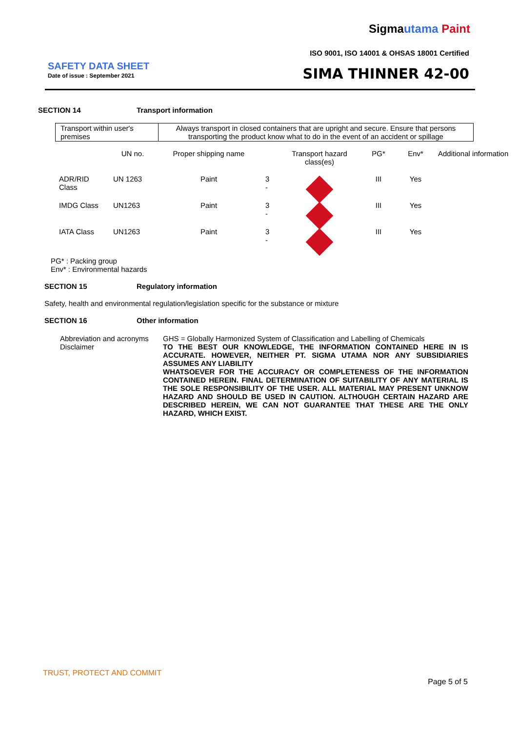Sigmautama Paint
ISO 9001, ISO 14001 & OHSAS 18001 Certified
SAFETY DATA SHEET
Date of issue : September 2021 SIMA THINNER 42-00
SECTION 14 Transport information
| Transport within user's premises | Always transport in closed containers that are upright and secure. Ensure that persons transporting the product know what to do in the event of an accident or spillage |
| | UN no. | Proper shipping name | | Transport hazard class(es) | PG* | Env* | Additional information |
| ADR/RID Class | UN 1263 | Paint | 3 - | | III | Yes | |
| IMDG Class | UN1263 | Paint | 3 - | | III | Yes | |
| IATA Class | UN1263 | Paint | 3 - | | III | Yes | |
PG* : Packing group
Env* : Environmental hazards
SECTION 15 Regulatory information
Safety, health and environmental regulation/legislation specific for the substance or mixture
SECTION 16 Other information
Abbreviation and acronyms
Disclaimer
GHS = Globally Harmonized System of Classification and Labelling of Chemicals
TO THE BEST OUR KNOWLEDGE, THE INFORMATION CONTAINED HERE IN IS ACCURATE. HOWEVER, NEITHER PT. SIGMA UTAMA NOR ANY SUBSIDIARIES ASSUMES ANY LIABILITY
WHATSOEVER FOR THE ACCURACY OR COMPLETENESS OF THE INFORMATION CONTAINED HEREIN. FINAL DETERMINATION OF SUITABILITY OF ANY MATERIAL IS THE SOLE RESPONSIBILITY OF THE USER. ALL MATERIAL MAY PRESENT UNKNOW HAZARD AND SHOULD BE USED IN CAUTION. ALTHOUGH CERTAIN HAZARD ARE DESCRIBED HEREIN, WE CAN NOT GUARANTEE THAT THESE ARE THE ONLY HAZARD, WHICH EXIST.
TRUST, PROTECT AND COMMIT
Page 5 of 5